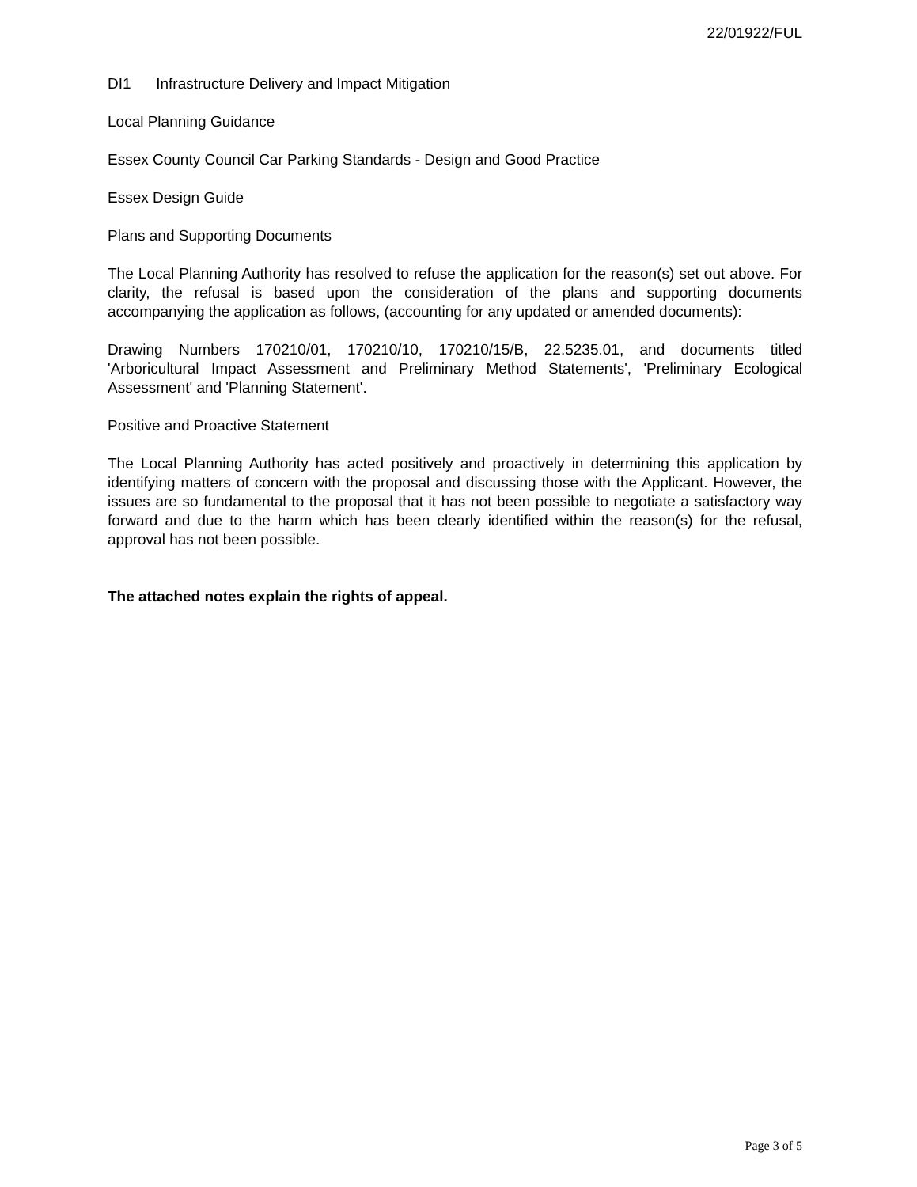22/01922/FUL
DI1 Infrastructure Delivery and Impact Mitigation
Local Planning Guidance
Essex County Council Car Parking Standards - Design and Good Practice
Essex Design Guide
Plans and Supporting Documents
The Local Planning Authority has resolved to refuse the application for the reason(s) set out above. For clarity, the refusal is based upon the consideration of the plans and supporting documents accompanying the application as follows, (accounting for any updated or amended documents):
Drawing Numbers 170210/01, 170210/10, 170210/15/B, 22.5235.01, and documents titled 'Arboricultural Impact Assessment and Preliminary Method Statements', 'Preliminary Ecological Assessment' and 'Planning Statement'.
Positive and Proactive Statement
The Local Planning Authority has acted positively and proactively in determining this application by identifying matters of concern with the proposal and discussing those with the Applicant. However, the issues are so fundamental to the proposal that it has not been possible to negotiate a satisfactory way forward and due to the harm which has been clearly identified within the reason(s) for the refusal, approval has not been possible.
The attached notes explain the rights of appeal.
Page 3 of 5